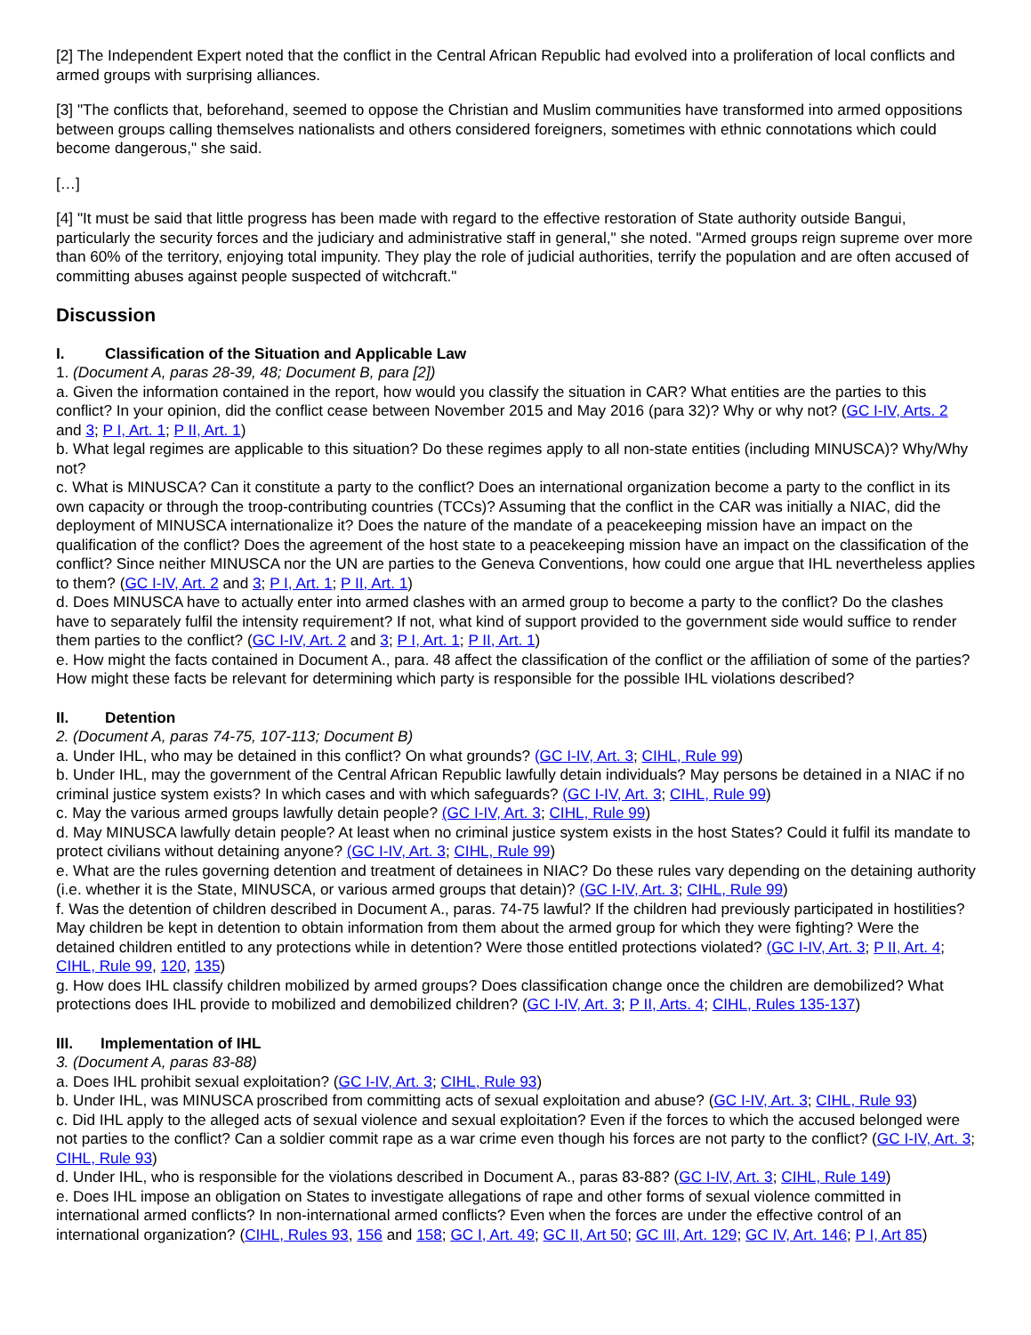[2] The Independent Expert noted that the conflict in the Central African Republic had evolved into a proliferation of local conflicts and armed groups with surprising alliances.
[3] "The conflicts that, beforehand, seemed to oppose the Christian and Muslim communities have transformed into armed oppositions between groups calling themselves nationalists and others considered foreigners, sometimes with ethnic connotations which could become dangerous," she said.
[…]
[4] "It must be said that little progress has been made with regard to the effective restoration of State authority outside Bangui, particularly the security forces and the judiciary and administrative staff in general," she noted. "Armed groups reign supreme over more than 60% of the territory, enjoying total impunity. They play the role of judicial authorities, terrify the population and are often accused of committing abuses against people suspected of witchcraft."
Discussion
I. Classification of the Situation and Applicable Law
1. (Document A, paras 28-39, 48; Document B, para [2])
a. Given the information contained in the report, how would you classify the situation in CAR? What entities are the parties to this conflict? In your opinion, did the conflict cease between November 2015 and May 2016 (para 32)? Why or why not? (GC I-IV, Arts. 2 and 3; P I, Art. 1; P II, Art. 1)
b. What legal regimes are applicable to this situation? Do these regimes apply to all non-state entities (including MINUSCA)? Why/Why not?
c. What is MINUSCA? Can it constitute a party to the conflict? Does an international organization become a party to the conflict in its own capacity or through the troop-contributing countries (TCCs)? Assuming that the conflict in the CAR was initially a NIAC, did the deployment of MINUSCA internationalize it? Does the nature of the mandate of a peacekeeping mission have an impact on the qualification of the conflict? Does the agreement of the host state to a peacekeeping mission have an impact on the classification of the conflict? Since neither MINUSCA nor the UN are parties to the Geneva Conventions, how could one argue that IHL nevertheless applies to them? (GC I-IV, Art. 2 and 3; P I, Art. 1; P II, Art. 1)
d. Does MINUSCA have to actually enter into armed clashes with an armed group to become a party to the conflict? Do the clashes have to separately fulfil the intensity requirement? If not, what kind of support provided to the government side would suffice to render them parties to the conflict? (GC I-IV, Art. 2 and 3; P I, Art. 1; P II, Art. 1)
e. How might the facts contained in Document A., para. 48 affect the classification of the conflict or the affiliation of some of the parties? How might these facts be relevant for determining which party is responsible for the possible IHL violations described?
II. Detention
2. (Document A, paras 74-75, 107-113; Document B)
a. Under IHL, who may be detained in this conflict? On what grounds? (GC I-IV, Art. 3; CIHL, Rule 99)
b. Under IHL, may the government of the Central African Republic lawfully detain individuals? May persons be detained in a NIAC if no criminal justice system exists? In which cases and with which safeguards? (GC I-IV, Art. 3; CIHL, Rule 99)
c. May the various armed groups lawfully detain people? (GC I-IV, Art. 3; CIHL, Rule 99)
d. May MINUSCA lawfully detain people? At least when no criminal justice system exists in the host States? Could it fulfil its mandate to protect civilians without detaining anyone? (GC I-IV, Art. 3; CIHL, Rule 99)
e. What are the rules governing detention and treatment of detainees in NIAC? Do these rules vary depending on the detaining authority (i.e. whether it is the State, MINUSCA, or various armed groups that detain)? (GC I-IV, Art. 3; CIHL, Rule 99)
f. Was the detention of children described in Document A., paras. 74-75 lawful? If the children had previously participated in hostilities? May children be kept in detention to obtain information from them about the armed group for which they were fighting? Were the detained children entitled to any protections while in detention? Were those entitled protections violated? (GC I-IV, Art. 3; P II, Art. 4; CIHL, Rule 99, 120, 135)
g. How does IHL classify children mobilized by armed groups? Does classification change once the children are demobilized? What protections does IHL provide to mobilized and demobilized children? (GC I-IV, Art. 3; P II, Arts. 4; CIHL, Rules 135-137)
III. Implementation of IHL
3. (Document A, paras 83-88)
a. Does IHL prohibit sexual exploitation? (GC I-IV, Art. 3; CIHL, Rule 93)
b. Under IHL, was MINUSCA proscribed from committing acts of sexual exploitation and abuse? (GC I-IV, Art. 3; CIHL, Rule 93)
c. Did IHL apply to the alleged acts of sexual violence and sexual exploitation? Even if the forces to which the accused belonged were not parties to the conflict? Can a soldier commit rape as a war crime even though his forces are not party to the conflict? (GC I-IV, Art. 3; CIHL, Rule 93)
d. Under IHL, who is responsible for the violations described in Document A., paras 83-88? (GC I-IV, Art. 3; CIHL, Rule 149)
e. Does IHL impose an obligation on States to investigate allegations of rape and other forms of sexual violence committed in international armed conflicts? In non-international armed conflicts? Even when the forces are under the effective control of an international organization? (CIHL, Rules 93, 156 and 158; GC I, Art. 49; GC II, Art 50; GC III, Art. 129; GC IV, Art. 146; P I, Art 85)